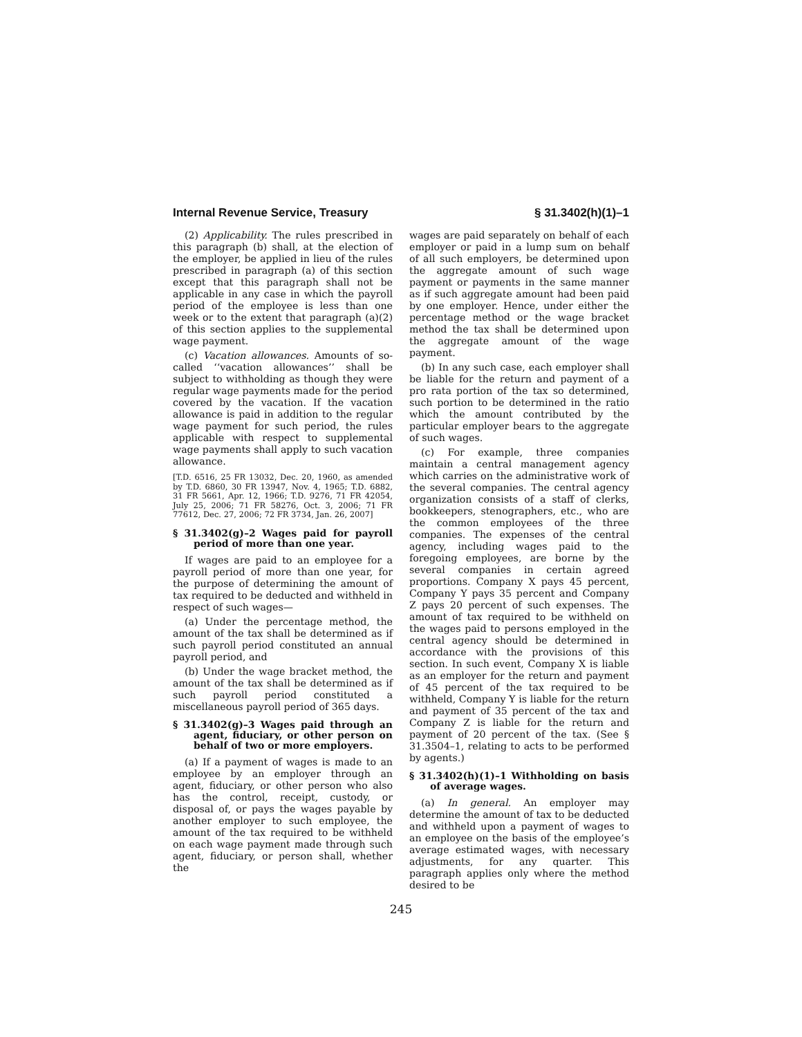Internal Revenue Service, Treasury § 31.3402(h)(1)–1
(2) Applicability. The rules prescribed in this paragraph (b) shall, at the election of the employer, be applied in lieu of the rules prescribed in paragraph (a) of this section except that this paragraph shall not be applicable in any case in which the payroll period of the employee is less than one week or to the extent that paragraph (a)(2) of this section applies to the supplemental wage payment.
(c) Vacation allowances. Amounts of so-called ‘‘vacation allowances’’ shall be subject to withholding as though they were regular wage payments made for the period covered by the vacation. If the vacation allowance is paid in addition to the regular wage payment for such period, the rules applicable with respect to supplemental wage payments shall apply to such vacation allowance.
[T.D. 6516, 25 FR 13032, Dec. 20, 1960, as amended by T.D. 6860, 30 FR 13947, Nov. 4, 1965; T.D. 6882, 31 FR 5661, Apr. 12, 1966; T.D. 9276, 71 FR 42054, July 25, 2006; 71 FR 58276, Oct. 3, 2006; 71 FR 77612, Dec. 27, 2006; 72 FR 3734, Jan. 26, 2007]
§ 31.3402(g)–2 Wages paid for payroll period of more than one year.
If wages are paid to an employee for a payroll period of more than one year, for the purpose of determining the amount of tax required to be deducted and withheld in respect of such wages—
(a) Under the percentage method, the amount of the tax shall be determined as if such payroll period constituted an annual payroll period, and
(b) Under the wage bracket method, the amount of the tax shall be determined as if such payroll period constituted a miscellaneous payroll period of 365 days.
§ 31.3402(g)–3 Wages paid through an agent, fiduciary, or other person on behalf of two or more employers.
(a) If a payment of wages is made to an employee by an employer through an agent, fiduciary, or other person who also has the control, receipt, custody, or disposal of, or pays the wages payable by another employer to such employee, the amount of the tax required to be withheld on each wage payment made through such agent, fiduciary, or person shall, whether the
wages are paid separately on behalf of each employer or paid in a lump sum on behalf of all such employers, be determined upon the aggregate amount of such wage payment or payments in the same manner as if such aggregate amount had been paid by one employer. Hence, under either the percentage method or the wage bracket method the tax shall be determined upon the aggregate amount of the wage payment.
(b) In any such case, each employer shall be liable for the return and payment of a pro rata portion of the tax so determined, such portion to be determined in the ratio which the amount contributed by the particular employer bears to the aggregate of such wages.
(c) For example, three companies maintain a central management agency which carries on the administrative work of the several companies. The central agency organization consists of a staff of clerks, bookkeepers, stenographers, etc., who are the common employees of the three companies. The expenses of the central agency, including wages paid to the foregoing employees, are borne by the several companies in certain agreed proportions. Company X pays 45 percent, Company Y pays 35 percent and Company Z pays 20 percent of such expenses. The amount of tax required to be withheld on the wages paid to persons employed in the central agency should be determined in accordance with the provisions of this section. In such event, Company X is liable as an employer for the return and payment of 45 percent of the tax required to be withheld, Company Y is liable for the return and payment of 35 percent of the tax and Company Z is liable for the return and payment of 20 percent of the tax. (See § 31.3504–1, relating to acts to be performed by agents.)
§ 31.3402(h)(1)–1 Withholding on basis of average wages.
(a) In general. An employer may determine the amount of tax to be deducted and withheld upon a payment of wages to an employee on the basis of the employee’s average estimated wages, with necessary adjustments, for any quarter. This paragraph applies only where the method desired to be
245